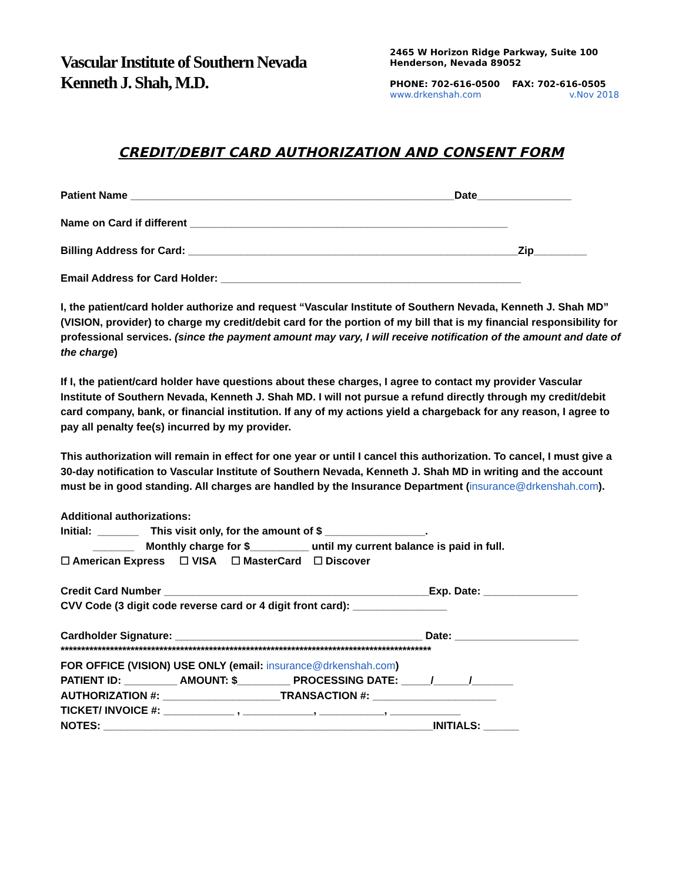Vascular Institute of Southern Nevada
Kenneth J. Shah, M.D.
2465 W Horizon Ridge Parkway, Suite 100
Henderson, Nevada 89052
PHONE: 702-616-0500 FAX: 702-616-0505
www.drkenshah.com v.Nov 2018
CREDIT/DEBIT CARD AUTHORIZATION AND CONSENT FORM
Patient Name _______________________________________________________Date________________
Name on Card if different ______________________________________________________
Billing Address for Card: ________________________________________________________Zip_________
Email Address for Card Holder: ___________________________________________________
I, the patient/card holder authorize and request “Vascular Institute of Southern Nevada, Kenneth J. Shah MD” (VISION, provider) to charge my credit/debit card for the portion of my bill that is my financial responsibility for professional services. (since the payment amount may vary, I will receive notification of the amount and date of the charge)
If I, the patient/card holder have questions about these charges, I agree to contact my provider Vascular Institute of Southern Nevada, Kenneth J. Shah MD. I will not pursue a refund directly through my credit/debit card company, bank, or financial institution. If any of my actions yield a chargeback for any reason, I agree to pay all penalty fee(s) incurred by my provider.
This authorization will remain in effect for one year or until I cancel this authorization. To cancel, I must give a 30-day notification to Vascular Institute of Southern Nevada, Kenneth J. Shah MD in writing and the account must be in good standing. All charges are handled by the Insurance Department (insurance@drkenshah.com).
Additional authorizations:
Initial: _______ This visit only, for the amount of $ _________________.
_______ Monthly charge for $__________ until my current balance is paid in full.
☐ American Express ☐ VISA ☐ MasterCard ☐ Discover
Credit Card Number _____________________________________________Exp. Date: ________________
CVV Code (3 digit code reverse card or 4 digit front card): ________________
Cardholder Signature: __________________________________________ Date: _____________________
******************************************************************************************
FOR OFFICE (VISION) USE ONLY (email: insurance@drkenshah.com)
PATIENT ID: _________ AMOUNT: $_________ PROCESSING DATE: _____/______/_______
AUTHORIZATION #: ____________________TRANSACTION #: _____________________
TICKET/ INVOICE #: ____________ , ____________, ___________, ____________
NOTES: ________________________________________________________INITIALS: ______